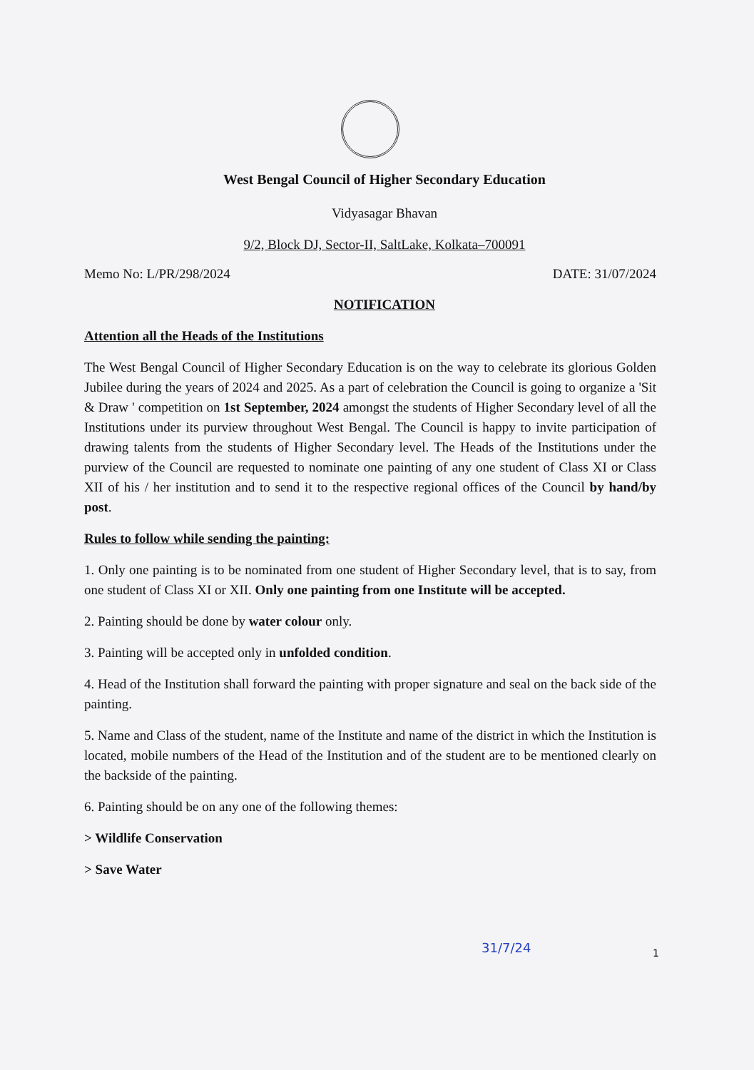West Bengal Council of Higher Secondary Education
Vidyasagar Bhavan
9/2, Block DJ, Sector-II, SaltLake, Kolkata–700091
Memo No: L/PR/298/2024 DATE: 31/07/2024
NOTIFICATION
Attention all the Heads of the Institutions
The West Bengal Council of Higher Secondary Education is on the way to celebrate its glorious Golden Jubilee during the years of 2024 and 2025. As a part of celebration the Council is going to organize a 'Sit & Draw ' competition on 1st September, 2024 amongst the students of Higher Secondary level of all the Institutions under its purview throughout West Bengal. The Council is happy to invite participation of drawing talents from the students of Higher Secondary level. The Heads of the Institutions under the purview of the Council are requested to nominate one painting of any one student of Class XI or Class XII of his / her institution and to send it to the respective regional offices of the Council by hand/by post.
Rules to follow while sending the painting:
1. Only one painting is to be nominated from one student of Higher Secondary level, that is to say, from one student of Class XI or XII. Only one painting from one Institute will be accepted.
2. Painting should be done by water colour only.
3. Painting will be accepted only in unfolded condition.
4. Head of the Institution shall forward the painting with proper signature and seal on the back side of the painting.
5. Name and Class of the student, name of the Institute and name of the district in which the Institution is located, mobile numbers of the Head of the Institution and of the student are to be mentioned clearly on the backside of the painting.
6. Painting should be on any one of the following themes:
> Wildlife Conservation
> Save Water
31/7/24 1